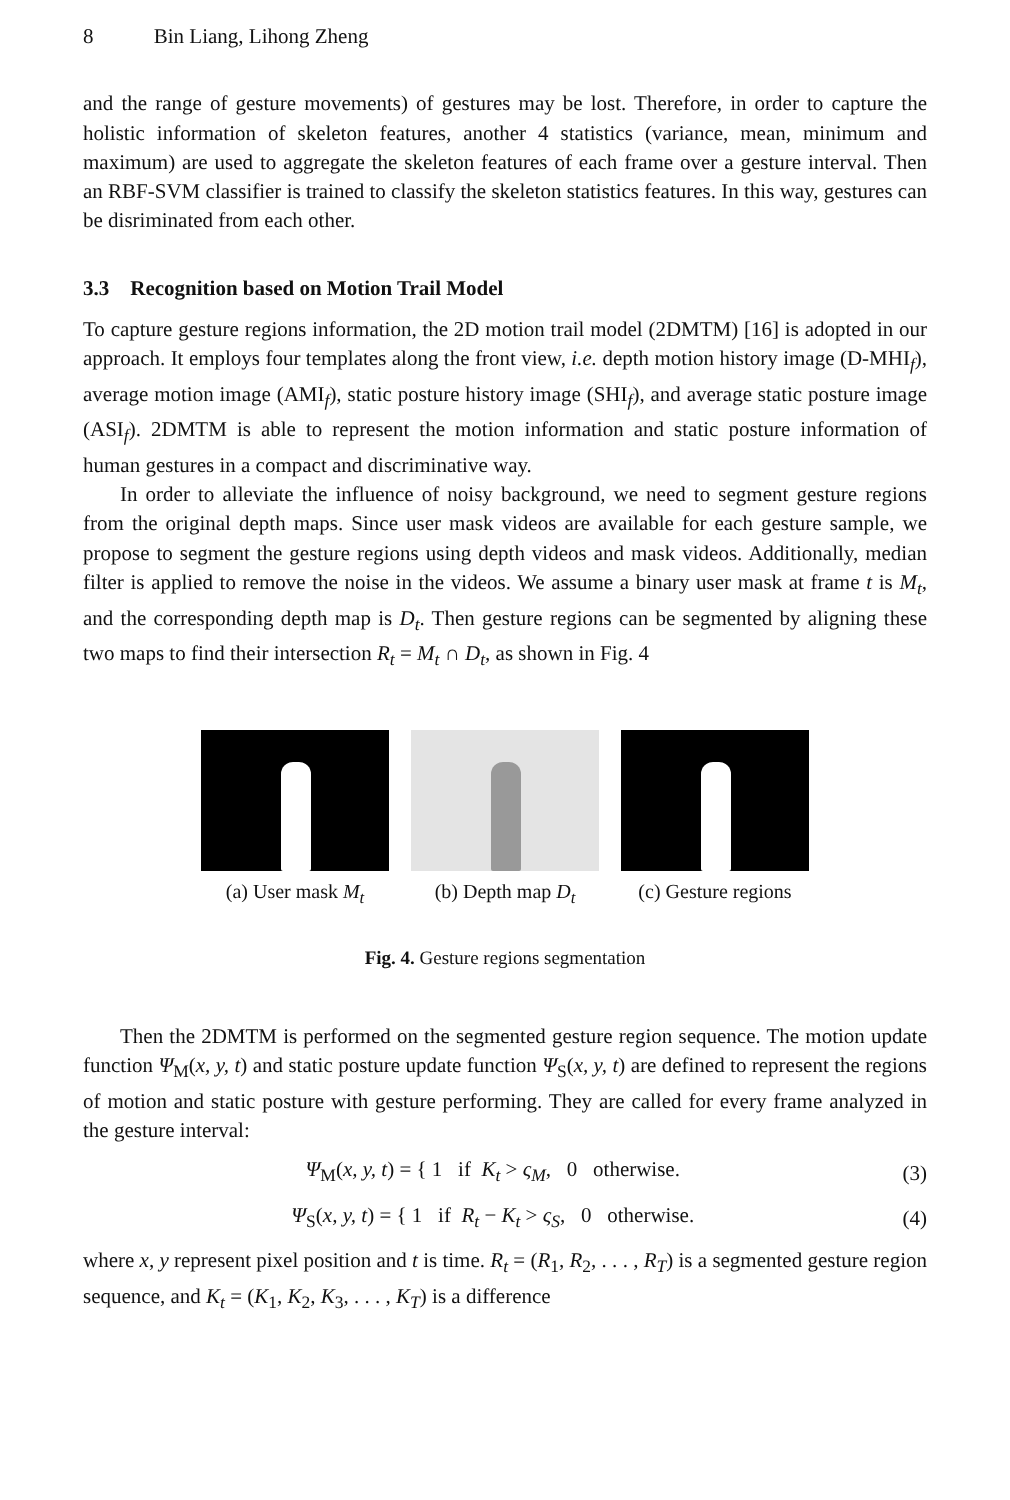8 Bin Liang, Lihong Zheng
and the range of gesture movements) of gestures may be lost. Therefore, in order to capture the holistic information of skeleton features, another 4 statistics (variance, mean, minimum and maximum) are used to aggregate the skeleton features of each frame over a gesture interval. Then an RBF-SVM classifier is trained to classify the skeleton statistics features. In this way, gestures can be disriminated from each other.
3.3 Recognition based on Motion Trail Model
To capture gesture regions information, the 2D motion trail model (2DMTM) [16] is adopted in our approach. It employs four templates along the front view, i.e. depth motion history image (D-MHI<sub>f</sub>), average motion image (AMI<sub>f</sub>), static posture history image (SHI<sub>f</sub>), and average static posture image (ASI<sub>f</sub>). 2DMTM is able to represent the motion information and static posture information of human gestures in a compact and discriminative way.
In order to alleviate the influence of noisy background, we need to segment gesture regions from the original depth maps. Since user mask videos are available for each gesture sample, we propose to segment the gesture regions using depth videos and mask videos. Additionally, median filter is applied to remove the noise in the videos. We assume a binary user mask at frame t is M<sub>t</sub>, and the corresponding depth map is D<sub>t</sub>. Then gesture regions can be segmented by aligning these two maps to find their intersection R<sub>t</sub> = M<sub>t</sub> ∩ D<sub>t</sub>, as shown in Fig. 4
(a) User mask M<sub>t</sub> (b) Depth map D<sub>t</sub> (c) Gesture regions
Fig. 4. Gesture regions segmentation
Then the 2DMTM is performed on the segmented gesture region sequence. The motion update function Ψ<sub>M</sub>(x, y, t) and static posture update function Ψ<sub>S</sub>(x, y, t) are defined to represent the regions of motion and static posture with gesture performing. They are called for every frame analyzed in the gesture interval:
Ψ<sub>M</sub>(x, y, t) = { 1 if K<sub>t</sub> > ς<sub>M</sub>, 0 otherwise.
(3)
Ψ<sub>S</sub>(x, y, t) = { 1 if R<sub>t</sub> − K<sub>t</sub> > ς<sub>S</sub>, 0 otherwise.
(4)
where x, y represent pixel position and t is time. R<sub>t</sub> = (R<sub>1</sub>, R<sub>2</sub>, . . . , R<sub>T</sub>) is a segmented gesture region sequence, and K<sub>t</sub> = (K<sub>1</sub>, K<sub>2</sub>, K<sub>3</sub>, . . . , K<sub>T</sub>) is a difference